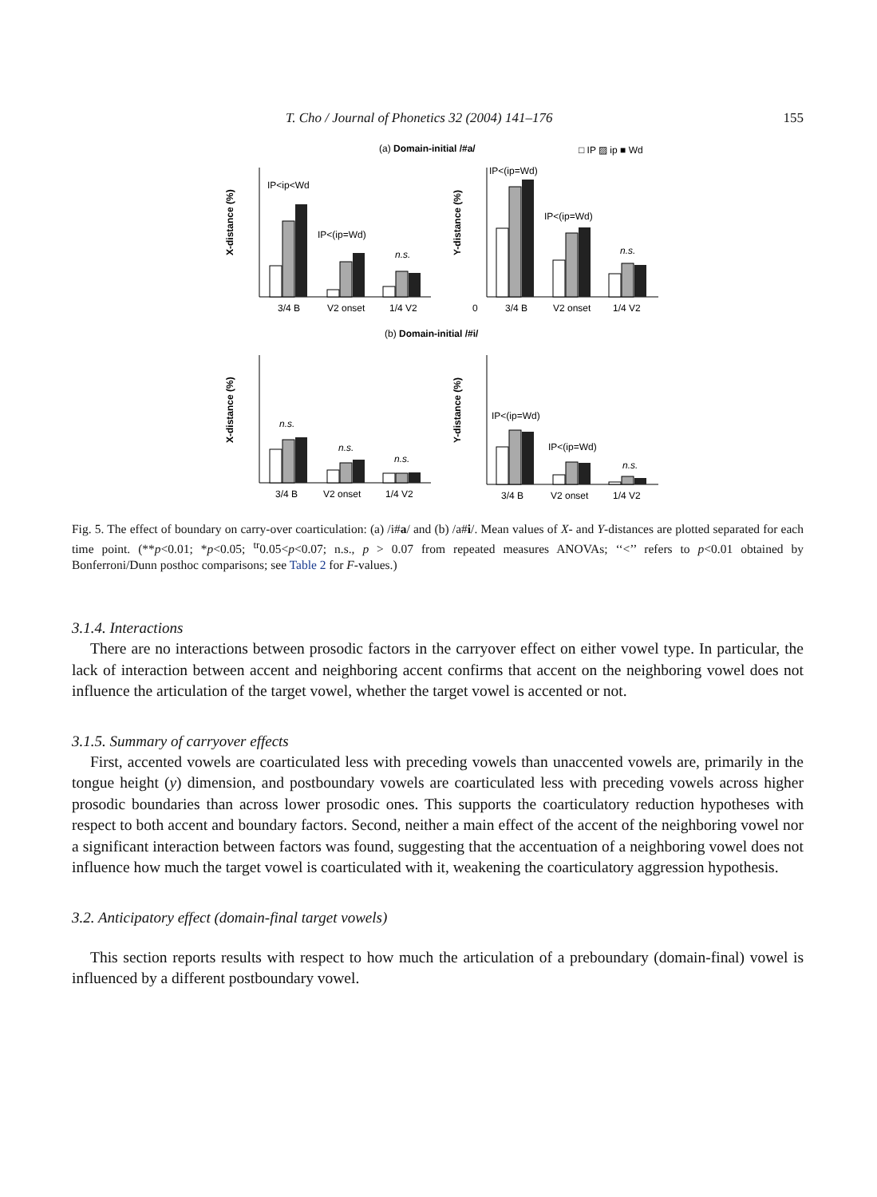T. Cho / Journal of Phonetics 32 (2004) 141–176 155
(a) Domain-initial /#a/
□ IP ▨ ip ■ Wd
IP<ip<Wd
IP<(ip=Wd)
n.s.
IP<(ip=Wd)
IP<(ip=Wd)
n.s.
X-distance (%)
Y-distance (%)
3/4 B
V2 onset
1/4 V2
0
3/4 B
V2 onset
1/4 V2
(b) Domain-initial /#i/
n.s.
n.s.
n.s.
IP<(ip=Wd)
IP<(ip=Wd)
n.s.
X-distance (%)
Y-distance (%)
3/4 B
V2 onset
1/4 V2
3/4 B
V2 onset
1/4 V2
Fig. 5. The effect of boundary on carry-over coarticulation: (a) /i#a/ and (b) /a#i/. Mean values of X- and Y-distances are plotted separated for each time point. (**p<0.01; *p<0.05; <sup>tr</sup>0.05<p<0.07; n.s., p > 0.07 from repeated measures ANOVAs; ‘‘<’’ refers to p<0.01 obtained by Bonferroni/Dunn posthoc comparisons; see Table 2 for F-values.)
3.1.4. Interactions
There are no interactions between prosodic factors in the carryover effect on either vowel type. In particular, the lack of interaction between accent and neighboring accent confirms that accent on the neighboring vowel does not influence the articulation of the target vowel, whether the target vowel is accented or not.
3.1.5. Summary of carryover effects
First, accented vowels are coarticulated less with preceding vowels than unaccented vowels are, primarily in the tongue height (y) dimension, and postboundary vowels are coarticulated less with preceding vowels across higher prosodic boundaries than across lower prosodic ones. This supports the coarticulatory reduction hypotheses with respect to both accent and boundary factors. Second, neither a main effect of the accent of the neighboring vowel nor a significant interaction between factors was found, suggesting that the accentuation of a neighboring vowel does not influence how much the target vowel is coarticulated with it, weakening the coarticulatory aggression hypothesis.
3.2. Anticipatory effect (domain-final target vowels)
This section reports results with respect to how much the articulation of a preboundary (domain-final) vowel is influenced by a different postboundary vowel.